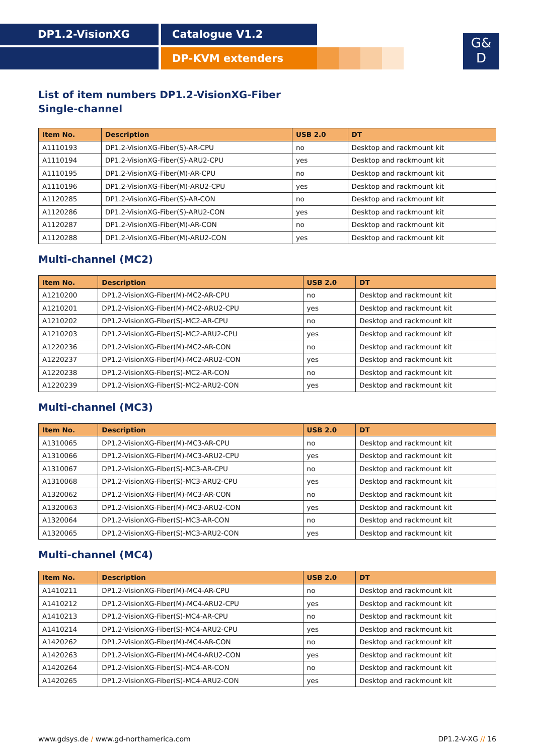DP1.2-VisionXG Catalogue V1.2
DP-KVM extenders
G&
D
List of item numbers DP1.2-VisionXG-Fiber
Single-channel
| Item No. | Description | USB 2.0 | DT |
| --- | --- | --- | --- |
| A1110193 | DP1.2-VisionXG-Fiber(S)-AR-CPU | no | Desktop and rackmount kit |
| A1110194 | DP1.2-VisionXG-Fiber(S)-ARU2-CPU | yes | Desktop and rackmount kit |
| A1110195 | DP1.2-VisionXG-Fiber(M)-AR-CPU | no | Desktop and rackmount kit |
| A1110196 | DP1.2-VisionXG-Fiber(M)-ARU2-CPU | yes | Desktop and rackmount kit |
| A1120285 | DP1.2-VisionXG-Fiber(S)-AR-CON | no | Desktop and rackmount kit |
| A1120286 | DP1.2-VisionXG-Fiber(S)-ARU2-CON | yes | Desktop and rackmount kit |
| A1120287 | DP1.2-VisionXG-Fiber(M)-AR-CON | no | Desktop and rackmount kit |
| A1120288 | DP1.2-VisionXG-Fiber(M)-ARU2-CON | yes | Desktop and rackmount kit |
Multi-channel (MC2)
| Item No. | Description | USB 2.0 | DT |
| --- | --- | --- | --- |
| A1210200 | DP1.2-VisionXG-Fiber(M)-MC2-AR-CPU | no | Desktop and rackmount kit |
| A1210201 | DP1.2-VisionXG-Fiber(M)-MC2-ARU2-CPU | yes | Desktop and rackmount kit |
| A1210202 | DP1.2-VisionXG-Fiber(S)-MC2-AR-CPU | no | Desktop and rackmount kit |
| A1210203 | DP1.2-VisionXG-Fiber(S)-MC2-ARU2-CPU | yes | Desktop and rackmount kit |
| A1220236 | DP1.2-VisionXG-Fiber(M)-MC2-AR-CON | no | Desktop and rackmount kit |
| A1220237 | DP1.2-VisionXG-Fiber(M)-MC2-ARU2-CON | yes | Desktop and rackmount kit |
| A1220238 | DP1.2-VisionXG-Fiber(S)-MC2-AR-CON | no | Desktop and rackmount kit |
| A1220239 | DP1.2-VisionXG-Fiber(S)-MC2-ARU2-CON | yes | Desktop and rackmount kit |
Multi-channel (MC3)
| Item No. | Description | USB 2.0 | DT |
| --- | --- | --- | --- |
| A1310065 | DP1.2-VisionXG-Fiber(M)-MC3-AR-CPU | no | Desktop and rackmount kit |
| A1310066 | DP1.2-VisionXG-Fiber(M)-MC3-ARU2-CPU | yes | Desktop and rackmount kit |
| A1310067 | DP1.2-VisionXG-Fiber(S)-MC3-AR-CPU | no | Desktop and rackmount kit |
| A1310068 | DP1.2-VisionXG-Fiber(S)-MC3-ARU2-CPU | yes | Desktop and rackmount kit |
| A1320062 | DP1.2-VisionXG-Fiber(M)-MC3-AR-CON | no | Desktop and rackmount kit |
| A1320063 | DP1.2-VisionXG-Fiber(M)-MC3-ARU2-CON | yes | Desktop and rackmount kit |
| A1320064 | DP1.2-VisionXG-Fiber(S)-MC3-AR-CON | no | Desktop and rackmount kit |
| A1320065 | DP1.2-VisionXG-Fiber(S)-MC3-ARU2-CON | yes | Desktop and rackmount kit |
Multi-channel (MC4)
| Item No. | Description | USB 2.0 | DT |
| --- | --- | --- | --- |
| A1410211 | DP1.2-VisionXG-Fiber(M)-MC4-AR-CPU | no | Desktop and rackmount kit |
| A1410212 | DP1.2-VisionXG-Fiber(M)-MC4-ARU2-CPU | yes | Desktop and rackmount kit |
| A1410213 | DP1.2-VisionXG-Fiber(S)-MC4-AR-CPU | no | Desktop and rackmount kit |
| A1410214 | DP1.2-VisionXG-Fiber(S)-MC4-ARU2-CPU | yes | Desktop and rackmount kit |
| A1420262 | DP1.2-VisionXG-Fiber(M)-MC4-AR-CON | no | Desktop and rackmount kit |
| A1420263 | DP1.2-VisionXG-Fiber(M)-MC4-ARU2-CON | yes | Desktop and rackmount kit |
| A1420264 | DP1.2-VisionXG-Fiber(S)-MC4-AR-CON | no | Desktop and rackmount kit |
| A1420265 | DP1.2-VisionXG-Fiber(S)-MC4-ARU2-CON | yes | Desktop and rackmount kit |
www.gdsys.de / www.gd-northamerica.com DP1.2-V-XG // 16